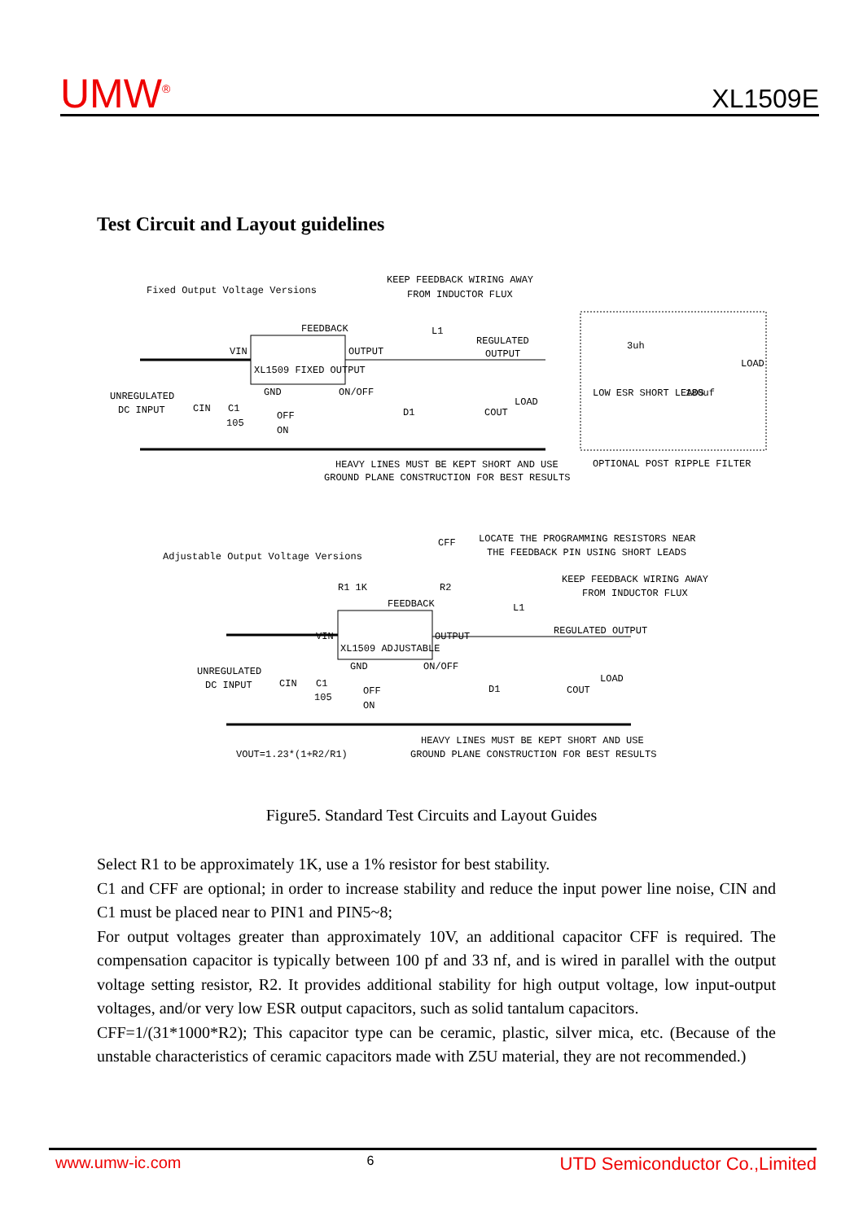UMW<sup>®</sup> XL1509E
Test Circuit and Layout guidelines
Fixed Output Voltage Versions
KEEP FEEDBACK WIRING AWAY
FROM INDUCTOR FLUX
FEEDBACK
L1
REGULATED
OUTPUT
VIN
XL1509 FIXED OUTPUT
OUTPUT
UNREGULATED
DC INPUT
CIN
C1
105
GND
ON/OFF
OFF
ON
D1
COUT
LOAD
HEAVY LINES MUST BE KEPT SHORT AND USE
GROUND PLANE CONSTRUCTION FOR BEST RESULTS
3uh
LOW ESR SHORT LEADS
180uf
LOAD
OPTIONAL POST RIPPLE FILTER
Adjustable Output Voltage Versions
CFF
LOCATE THE PROGRAMMING RESISTORS NEAR
THE FEEDBACK PIN USING SHORT LEADS
R1 1K
R2
KEEP FEEDBACK WIRING AWAY
FROM INDUCTOR FLUX
FEEDBACK
L1
REGULATED OUTPUT
VIN
XL1509 ADJUSTABLE
OUTPUT
UNREGULATED
DC INPUT
CIN
C1
105
GND
ON/OFF
OFF
ON
D1
COUT
LOAD
VOUT=1.23*(1+R2/R1)
HEAVY LINES MUST BE KEPT SHORT AND USE
GROUND PLANE CONSTRUCTION FOR BEST RESULTS
Figure5. Standard Test Circuits and Layout Guides
Select R1 to be approximately 1K, use a 1% resistor for best stability.
C1 and CFF are optional; in order to increase stability and reduce the input power line noise, CIN and C1 must be placed near to PIN1 and PIN5~8;
For output voltages greater than approximately 10V, an additional capacitor CFF is required. The compensation capacitor is typically between 100 pf and 33 nf, and is wired in parallel with the output voltage setting resistor, R2. It provides additional stability for high output voltage, low input-output voltages, and/or very low ESR output capacitors, such as solid tantalum capacitors.
CFF=1/(31*1000*R2); This capacitor type can be ceramic, plastic, silver mica, etc. (Because of the unstable characteristics of ceramic capacitors made with Z5U material, they are not recommended.)
www.umw-ic.com 6 UTD Semiconductor Co.,Limited